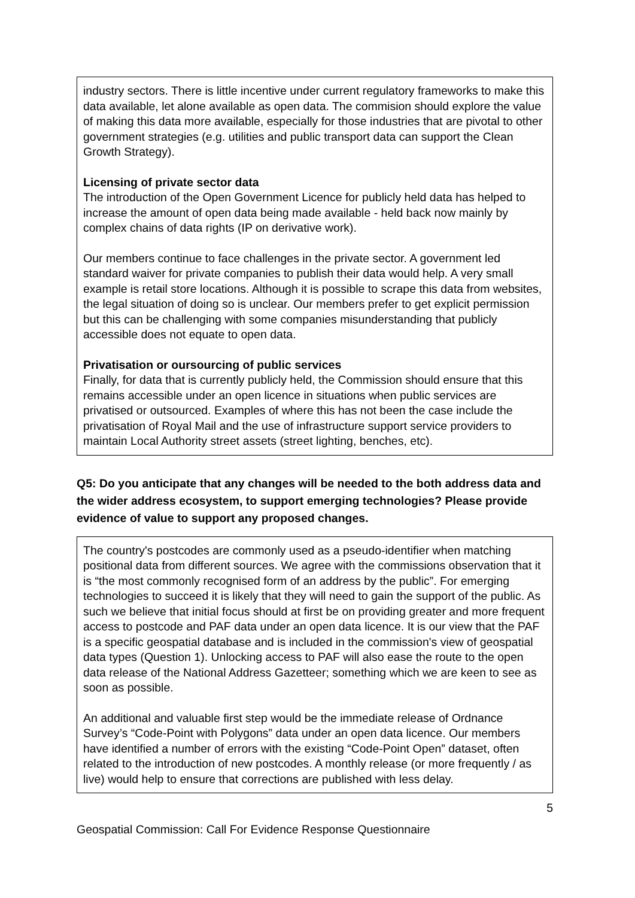industry sectors. There is little incentive under current regulatory frameworks to make this data available, let alone available as open data. The commision should explore the value of making this data more available, especially for those industries that are pivotal to other government strategies (e.g. utilities and public transport data can support the Clean Growth Strategy).
Licensing of private sector data
The introduction of the Open Government Licence for publicly held data has helped to increase the amount of open data being made available - held back now mainly by complex chains of data rights (IP on derivative work).
Our members continue to face challenges in the private sector. A government led standard waiver for private companies to publish their data would help. A very small example is retail store locations. Although it is possible to scrape this data from websites, the legal situation of doing so is unclear. Our members prefer to get explicit permission but this can be challenging with some companies misunderstanding that publicly accessible does not equate to open data.
Privatisation or oursourcing of public services
Finally, for data that is currently publicly held, the Commission should ensure that this remains accessible under an open licence in situations when public services are privatised or outsourced. Examples of where this has not been the case include the privatisation of Royal Mail and the use of infrastructure support service providers to maintain Local Authority street assets (street lighting, benches, etc).
Q5: Do you anticipate that any changes will be needed to the both address data and the wider address ecosystem, to support emerging technologies? Please provide evidence of value to support any proposed changes.
The country's postcodes are commonly used as a pseudo-identifier when matching positional data from different sources. We agree with the commissions observation that it is “the most commonly recognised form of an address by the public”. For emerging technologies to succeed it is likely that they will need to gain the support of the public. As such we believe that initial focus should at first be on providing greater and more frequent access to postcode and PAF data under an open data licence. It is our view that the PAF is a specific geospatial database and is included in the commission's view of geospatial data types (Question 1). Unlocking access to PAF will also ease the route to the open data release of the National Address Gazetteer; something which we are keen to see as soon as possible.
An additional and valuable first step would be the immediate release of Ordnance Survey’s “Code-Point with Polygons” data under an open data licence. Our members have identified a number of errors with the existing “Code-Point Open” dataset, often related to the introduction of new postcodes. A monthly release (or more frequently / as live) would help to ensure that corrections are published with less delay.
5
Geospatial Commission: Call For Evidence Response Questionnaire